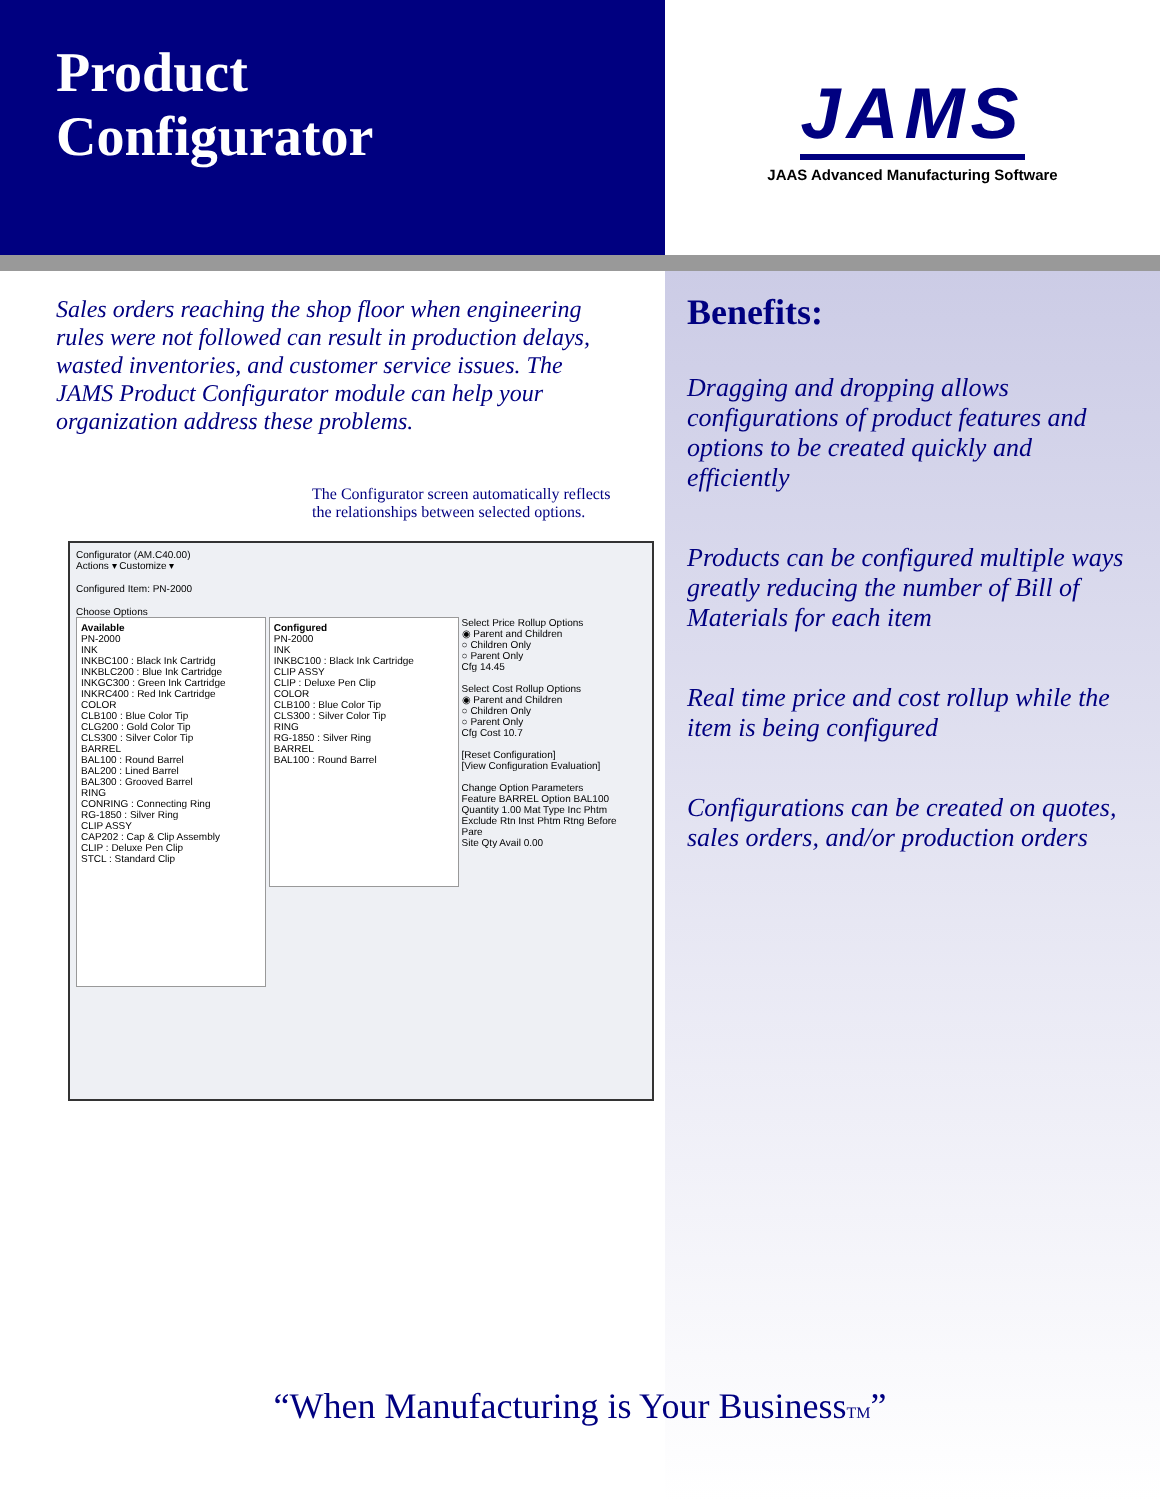Product
Configurator
JAMS
JAAS Advanced Manufacturing Software
Sales orders reaching the shop floor when engineering rules were not followed can result in production delays, wasted inventories, and customer service issues. The JAMS Product Configurator module can help your organization address these problems.
The Configurator screen automatically reflects the relationships between selected options.
Configurator (AM.C40.00)
Actions ▾ Customize ▾
Configured Item: PN-2000
Choose Options
Available
PN-2000
INK
INKBC100 : Black Ink Cartridg
INKBLC200 : Blue Ink Cartridge
INKGC300 : Green Ink Cartridge
INKRC400 : Red Ink Cartridge
COLOR
CLB100 : Blue Color Tip
CLG200 : Gold Color Tip
CLS300 : Silver Color Tip
BARREL
BAL100 : Round Barrel
BAL200 : Lined Barrel
BAL300 : Grooved Barrel
RING
CONRING : Connecting Ring
RG-1850 : Silver Ring
CLIP ASSY
CAP202 : Cap & Clip Assembly
CLIP : Deluxe Pen Clip
STCL : Standard Clip
Configured
PN-2000
INK
INKBC100 : Black Ink Cartridge
CLIP ASSY
CLIP : Deluxe Pen Clip
COLOR
CLB100 : Blue Color Tip
CLS300 : Silver Color Tip
RING
RG-1850 : Silver Ring
BARREL
BAL100 : Round Barrel
Select Price Rollup Options
◉ Parent and Children
○ Children Only
○ Parent Only
Cfg 14.45
Select Cost Rollup Options
◉ Parent and Children
○ Children Only
○ Parent Only
Cfg Cost 10.7
[Reset Configuration]
[View Configuration Evaluation]
Change Option Parameters
Feature BARREL Option BAL100
Quantity 1.00 Mat Type Inc Phtm Exclude Rtn Inst Phtm Rtng Before Pare
Site Qty Avail 0.00
Benefits:
Dragging and dropping allows configurations of product features and options to be created quickly and efficiently
Products can be configured multiple ways greatly reducing the number of Bill of Materials for each item
Real time price and cost rollup while the item is being configured
Configurations can be created on quotes, sales orders, and/or production orders
“When Manufacturing is Your BusinessTM”